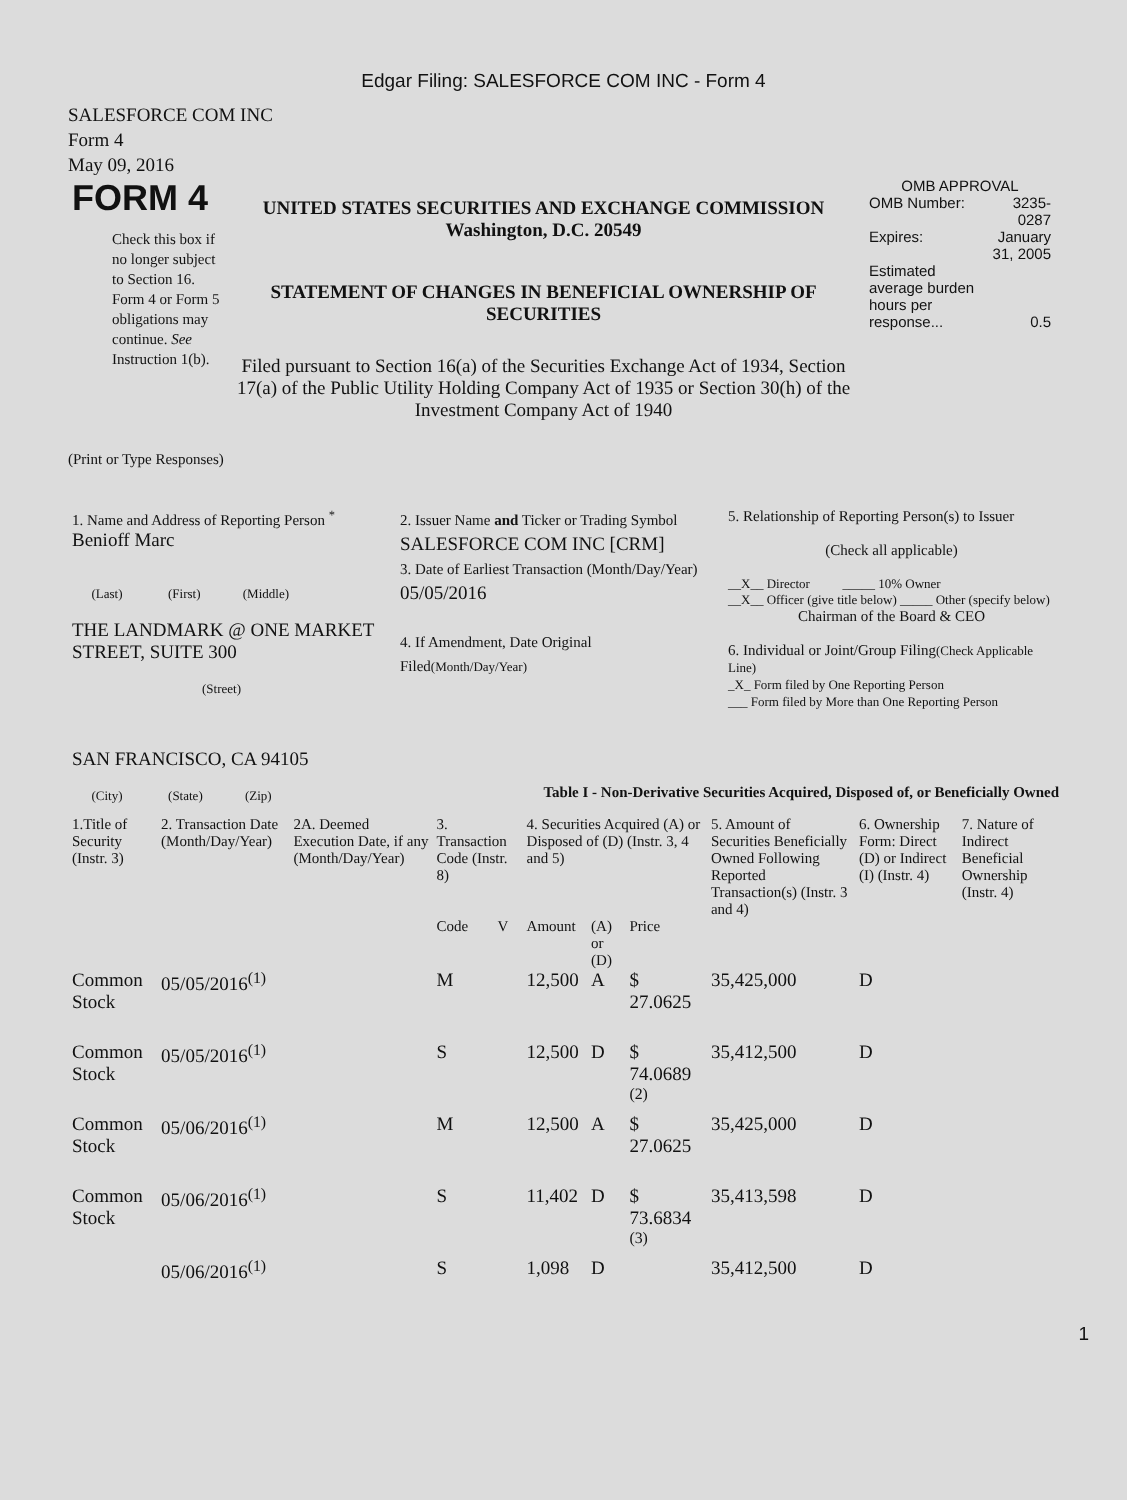Edgar Filing: SALESFORCE COM INC - Form 4
SALESFORCE COM INC
Form 4
May 09, 2016
| FORM 4 Check this box if no longer subject to Section 16. Form 4 or Form 5 obligations may continue. See Instruction 1(b). | UNITED STATES SECURITIES AND EXCHANGE COMMISSION Washington, D.C. 20549 STATEMENT OF CHANGES IN BENEFICIAL OWNERSHIP OF SECURITIES Filed pursuant to Section 16(a) of the Securities Exchange Act of 1934, Section 17(a) of the Public Utility Holding Company Act of 1935 or Section 30(h) of the Investment Company Act of 1940 | OMB APPROVAL / OMB Number: / 3235-0287 / / Expires: / January 31, 2005 / / Estimated average burden hours per response... / 0.5 / |
(Print or Type Responses)
| 1. Name and Address of Reporting Person <sup>*</sup> Benioff Marc (Last) (First) (Middle) THE LANDMARK @ ONE MARKET STREET, SUITE 300 (Street) SAN FRANCISCO, CA 94105 (City) (State) (Zip) | 2. Issuer Name and Ticker or Trading Symbol SALESFORCE COM INC [CRM] 3. Date of Earliest Transaction (Month/Day/Year) 05/05/2016 4. If Amendment, Date Original Filed (Month/Day/Year) | 5. Relationship of Reporting Person(s) to Issuer (Check all applicable) __X__ Director _____ 10% Owner __X__ Officer (give title below) _____ Other (specify below) Chairman of the Board & CEO 6. Individual or Joint/Group Filing (Check Applicable Line) _X_ Form filed by One Reporting Person ___ Form filed by More than One Reporting Person |
Table I - Non-Derivative Securities Acquired, Disposed of, or Beneficially Owned
| 1.Title of Security (Instr. 3) | 2. Transaction Date (Month/Day/Year) | 2A. Deemed Execution Date, if any (Month/Day/Year) | 3. Transaction Code (Instr. 8) | | 4. Securities Acquired (A) or Disposed of (D) (Instr. 3, 4 and 5) | | | 5. Amount of Securities Beneficially Owned Following Reported Transaction(s) (Instr. 3 and 4) | 6. Ownership Form: Direct (D) or Indirect (I) (Instr. 4) | 7. Nature of Indirect Beneficial Ownership (Instr. 4) |
| --- | --- | --- | --- | --- | --- | --- | --- | --- | --- | --- |
| | | | Code | V | Amount | (A) or (D) | Price | | | |
| Common Stock | 05/05/2016<sup>(1)</sup> | | M | | 12,500 | A | $ 27.0625 | 35,425,000 | D | |
| Common Stock | 05/05/2016<sup>(1)</sup> | | S | | 12,500 | D | $ 74.0689 <sup>(2)</sup> | 35,412,500 | D | |
| Common Stock | 05/06/2016<sup>(1)</sup> | | M | | 12,500 | A | $ 27.0625 | 35,425,000 | D | |
| Common Stock | 05/06/2016<sup>(1)</sup> | | S | | 11,402 | D | $ 73.6834 <sup>(3)</sup> | 35,413,598 | D | |
| | 05/06/2016<sup>(1)</sup> | | S | | 1,098 | D | | 35,412,500 | D | |
1